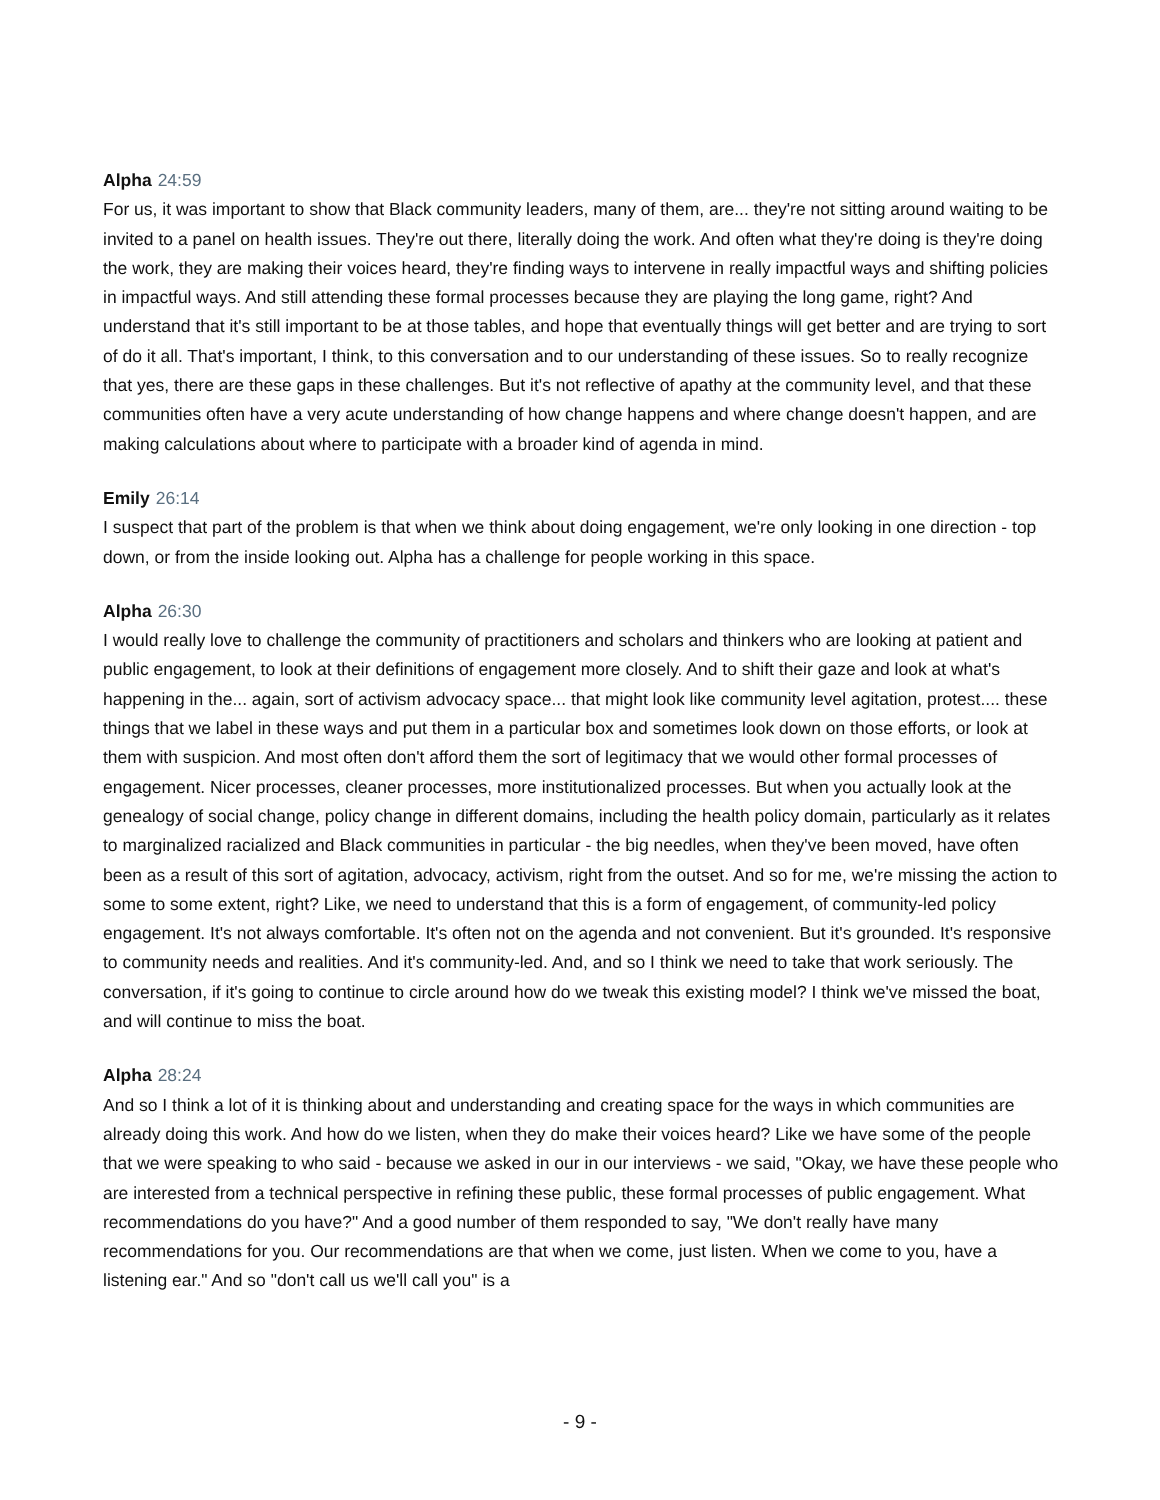Alpha 24:59
For us, it was important to show that Black community leaders, many of them, are... they're not sitting around waiting to be invited to a panel on health issues. They're out there, literally doing the work. And often what they're doing is they're doing the work, they are making their voices heard, they're finding ways to intervene in really impactful ways and shifting policies in impactful ways. And still attending these formal processes because they are playing the long game, right? And understand that it's still important to be at those tables, and hope that eventually things will get better and are trying to sort of do it all. That's important, I think, to this conversation and to our understanding of these issues. So to really recognize that yes, there are these gaps in these challenges. But it's not reflective of apathy at the community level, and that these communities often have a very acute understanding of how change happens and where change doesn't happen, and are making calculations about where to participate with a broader kind of agenda in mind.
Emily 26:14
I suspect that part of the problem is that when we think about doing engagement, we're only looking in one direction - top down, or from the inside looking out. Alpha has a challenge for people working in this space.
Alpha 26:30
I would really love to challenge the community of practitioners and scholars and thinkers who are looking at patient and public engagement, to look at their definitions of engagement more closely. And to shift their gaze and look at what's happening in the... again, sort of activism advocacy space... that might look like community level agitation, protest.... these things that we label in these ways and put them in a particular box and sometimes look down on those efforts, or look at them with suspicion. And most often don't afford them the sort of legitimacy that we would other formal processes of engagement. Nicer processes, cleaner processes, more institutionalized processes. But when you actually look at the genealogy of social change, policy change in different domains, including the health policy domain, particularly as it relates to marginalized racialized and Black communities in particular - the big needles, when they've been moved, have often been as a result of this sort of agitation, advocacy, activism, right from the outset. And so for me, we're missing the action to some to some extent, right? Like, we need to understand that this is a form of engagement, of community-led policy engagement. It's not always comfortable. It's often not on the agenda and not convenient. But it's grounded. It's responsive to community needs and realities. And it's community-led. And, and so I think we need to take that work seriously. The conversation, if it's going to continue to circle around how do we tweak this existing model? I think we've missed the boat, and will continue to miss the boat.
Alpha 28:24
And so I think a lot of it is thinking about and understanding and creating space for the ways in which communities are already doing this work. And how do we listen, when they do make their voices heard? Like we have some of the people that we were speaking to who said - because we asked in our in our interviews - we said, "Okay, we have these people who are interested from a technical perspective in refining these public, these formal processes of public engagement. What recommendations do you have?" And a good number of them responded to say, "We don't really have many recommendations for you. Our recommendations are that when we come, just listen. When we come to you, have a listening ear." And so "don't call us we'll call you" is a
- 9 -